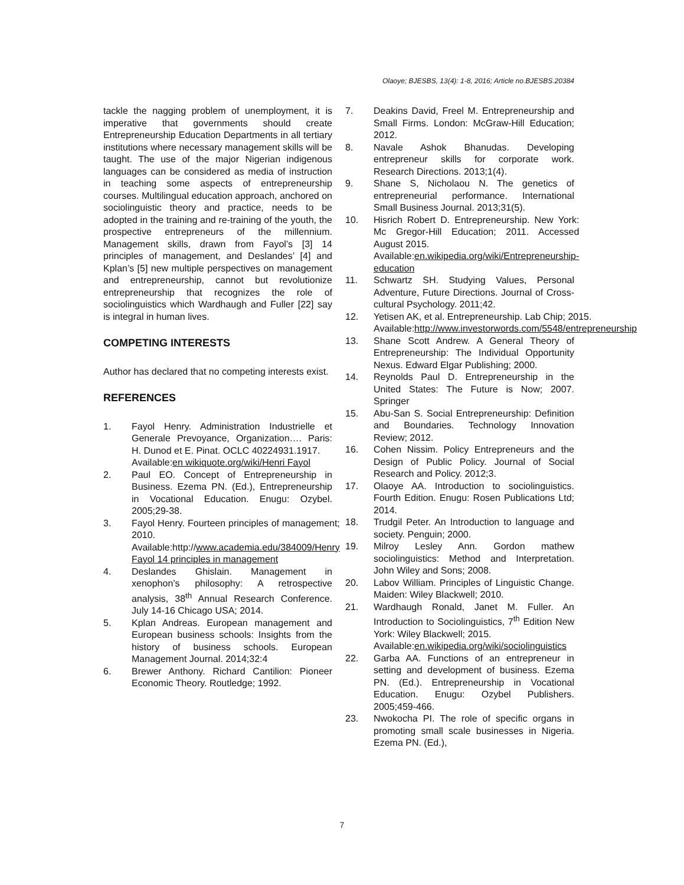Olaoye; BJESBS, 13(4): 1-8, 2016; Article no.BJESBS.20384
tackle the nagging problem of unemployment, it is imperative that governments should create Entrepreneurship Education Departments in all tertiary institutions where necessary management skills will be taught. The use of the major Nigerian indigenous languages can be considered as media of instruction in teaching some aspects of entrepreneurship courses. Multilingual education approach, anchored on sociolinguistic theory and practice, needs to be adopted in the training and re-training of the youth, the prospective entrepreneurs of the millennium. Management skills, drawn from Fayol’s [3] 14 principles of management, and Deslandes’ [4] and Kplan’s [5] new multiple perspectives on management and entrepreneurship, cannot but revolutionize entrepreneurship that recognizes the role of sociolinguistics which Wardhaugh and Fuller [22] say is integral in human lives.
COMPETING INTERESTS
Author has declared that no competing interests exist.
REFERENCES
1. Fayol Henry. Administration Industrielle et Generale Prevoyance, Organization…. Paris: H. Dunod et E. Pinat. OCLC 40224931.1917.
Available:en wikiquote.org/wiki/Henri Fayol
2. Paul EO. Concept of Entrepreneurship in Business. Ezema PN. (Ed.), Entrepreneurship in Vocational Education. Enugu: Ozybel. 2005;29-38.
3. Fayol Henry. Fourteen principles of management; 2010.
Available:http://www.academia.edu/384009/Henry Fayol 14 principles in management
4. Deslandes Ghislain. Management in xenophon’s philosophy: A retrospective analysis, 38<sup>th</sup> Annual Research Conference. July 14-16 Chicago USA; 2014.
5. Kplan Andreas. European management and European business schools: Insights from the history of business schools. European Management Journal. 2014;32:4
6. Brewer Anthony. Richard Cantilion: Pioneer Economic Theory. Routledge; 1992.
7. Deakins David, Freel M. Entrepreneurship and Small Firms. London: McGraw-Hill Education; 2012.
8. Navale Ashok Bhanudas. Developing entrepreneur skills for corporate work. Research Directions. 2013;1(4).
9. Shane S, Nicholaou N. The genetics of entrepreneurial performance. International Small Business Journal. 2013;31(5).
10. Hisrich Robert D. Entrepreneurship. New York: Mc Gregor-Hill Education; 2011. Accessed August 2015.
Available:en.wikipedia.org/wiki/Entrepreneurship-education
11. Schwartz SH. Studying Values, Personal Adventure, Future Directions. Journal of Cross-cultural Psychology. 2011;42.
12. Yetisen AK, et al. Entrepreneurship. Lab Chip; 2015.
Available:http://www.investorwords.com/5548/entrepreneurship
13. Shane Scott Andrew. A General Theory of Entrepreneurship: The Individual Opportunity Nexus. Edward Elgar Publishing; 2000.
14. Reynolds Paul D. Entrepreneurship in the United States: The Future is Now; 2007. Springer
15. Abu-San S. Social Entrepreneurship: Definition and Boundaries. Technology Innovation Review; 2012.
16. Cohen Nissim. Policy Entrepreneurs and the Design of Public Policy. Journal of Social Research and Policy. 2012;3.
17. Olaoye AA. Introduction to sociolinguistics. Fourth Edition. Enugu: Rosen Publications Ltd; 2014.
18. Trudgil Peter. An Introduction to language and society. Penguin; 2000.
19. Milroy Lesley Ann. Gordon mathew sociolinguistics: Method and Interpretation. John Wiley and Sons; 2008.
20. Labov William. Principles of Linguistic Change. Maiden: Wiley Blackwell; 2010.
21. Wardhaugh Ronald, Janet M. Fuller. An Introduction to Sociolinguistics, 7<sup>th</sup> Edition New York: Wiley Blackwell; 2015.
Available:en.wikipedia.org/wiki/sociolinguistics
22. Garba AA. Functions of an entrepreneur in setting and development of business. Ezema PN. (Ed.). Entrepreneurship in Vocational Education. Enugu: Ozybel Publishers. 2005;459-466.
23. Nwokocha PI. The role of specific organs in promoting small scale businesses in Nigeria. Ezema PN. (Ed.),
7